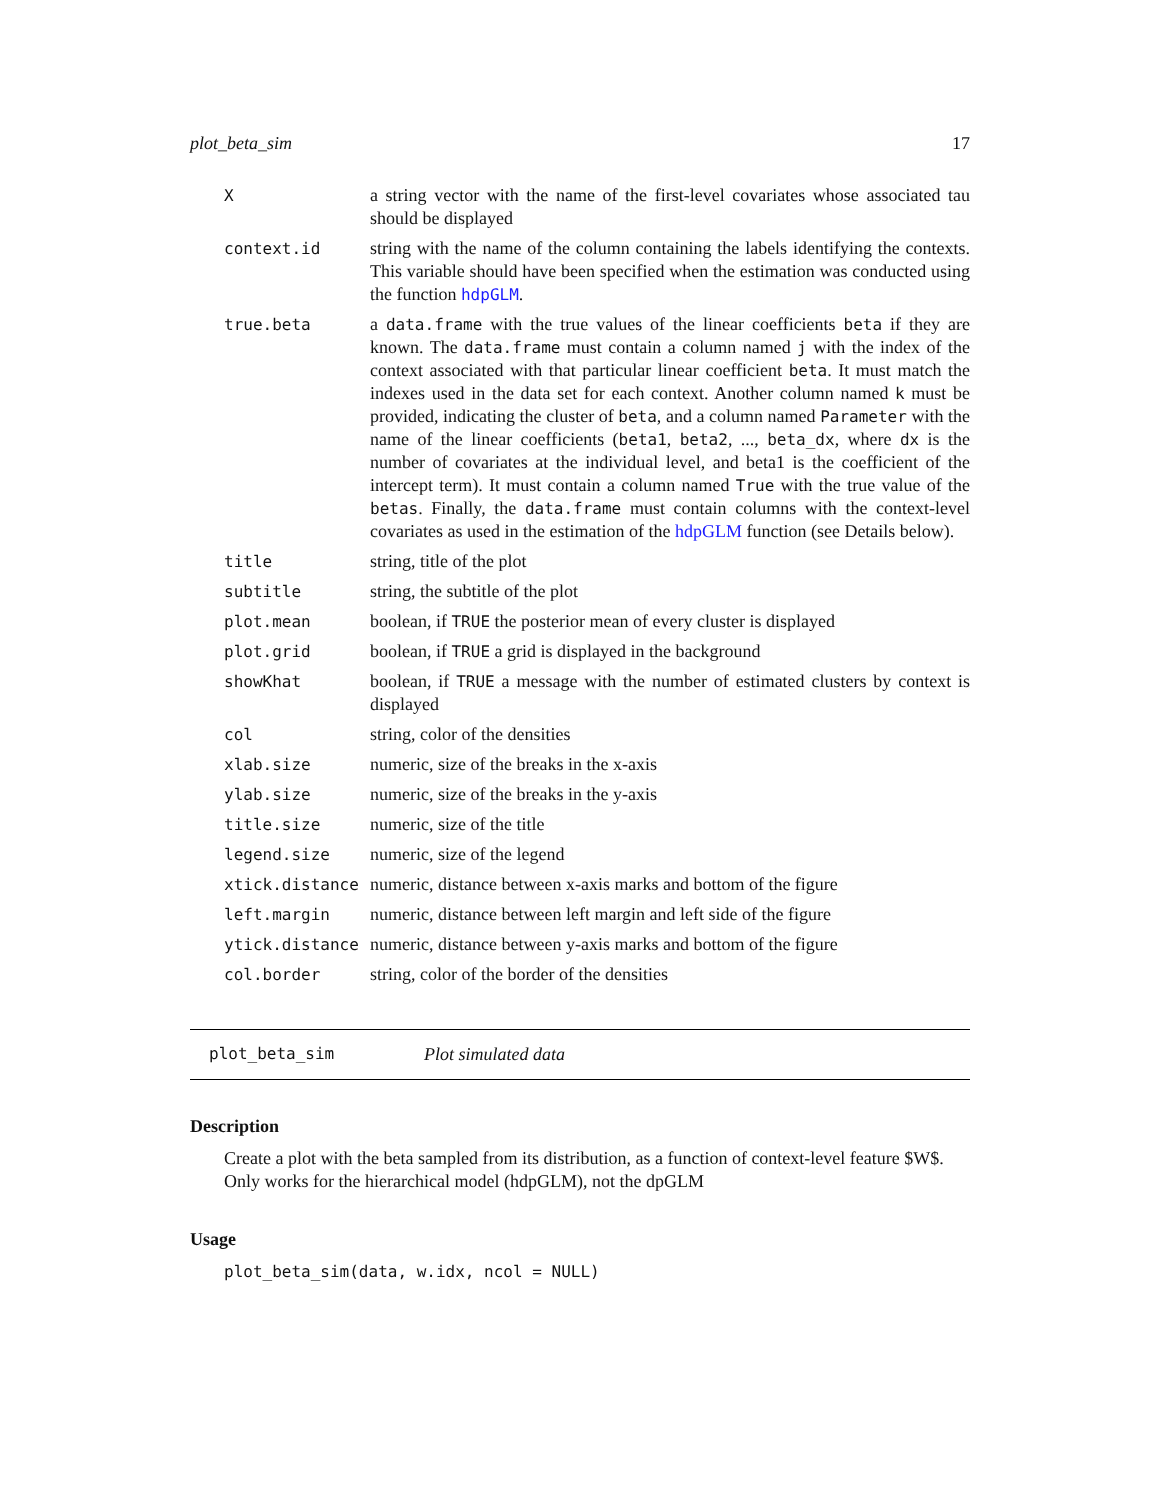plot_beta_sim 17
| X | a string vector with the name of the first-level covariates whose associated tau should be displayed |
| context.id | string with the name of the column containing the labels identifying the contexts. This variable should have been specified when the estimation was conducted using the function hdpGLM . |
| true.beta | a data.frame with the true values of the linear coefficients beta if they are known. The data.frame must contain a column named j with the index of the context associated with that particular linear coefficient beta . It must match the indexes used in the data set for each context. Another column named k must be provided, indicating the cluster of beta , and a column named Parameter with the name of the linear coefficients ( beta1 , beta2 , ..., beta_dx , where dx is the number of covariates at the individual level, and beta1 is the coefficient of the intercept term). It must contain a column named True with the true value of the betas . Finally, the data.frame must contain columns with the context-level covariates as used in the estimation of the hdpGLM function (see Details below). |
| title | string, title of the plot |
| subtitle | string, the subtitle of the plot |
| plot.mean | boolean, if TRUE the posterior mean of every cluster is displayed |
| plot.grid | boolean, if TRUE a grid is displayed in the background |
| showKhat | boolean, if TRUE a message with the number of estimated clusters by context is displayed |
| col | string, color of the densities |
| xlab.size | numeric, size of the breaks in the x-axis |
| ylab.size | numeric, size of the breaks in the y-axis |
| title.size | numeric, size of the title |
| legend.size | numeric, size of the legend |
| xtick.distance | numeric, distance between x-axis marks and bottom of the figure |
| left.margin | numeric, distance between left margin and left side of the figure |
| ytick.distance | numeric, distance between y-axis marks and bottom of the figure |
| col.border | string, color of the border of the densities |
plot_beta_sim Plot simulated data
Description
Create a plot with the beta sampled from its distribution, as a function of context-level feature $W$. Only works for the hierarchical model (hdpGLM), not the dpGLM
Usage
plot_beta_sim(data, w.idx, ncol = NULL)